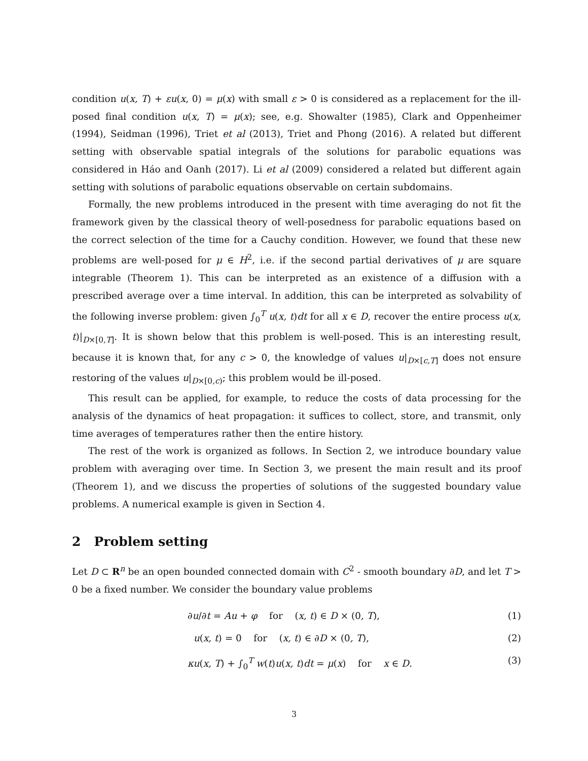condition u(x, T) + εu(x, 0) = μ(x) with small ε > 0 is considered as a replacement for the ill-posed final condition u(x, T) = μ(x); see, e.g. Showalter (1985), Clark and Oppenheimer (1994), Seidman (1996), Triet et al (2013), Triet and Phong (2016). A related but different setting with observable spatial integrals of the solutions for parabolic equations was considered in Háo and Oanh (2017). Li et al (2009) considered a related but different again setting with solutions of parabolic equations observable on certain subdomains.
Formally, the new problems introduced in the present with time averaging do not fit the framework given by the classical theory of well-posedness for parabolic equations based on the correct selection of the time for a Cauchy condition. However, we found that these new problems are well-posed for μ ∈ H<sup>2</sup>, i.e. if the second partial derivatives of μ are square integrable (Theorem 1). This can be interpreted as an existence of a diffusion with a prescribed average over a time interval. In addition, this can be interpreted as solvability of the following inverse problem: given ∫<sub>0</sub><sup>T</sup> u(x, t)dt for all x ∈ D, recover the entire process u(x, t)|<sub>D×[0,T]</sub>. It is shown below that this problem is well-posed. This is an interesting result, because it is known that, for any c > 0, the knowledge of values u|<sub>D×[c,T]</sub> does not ensure restoring of the values u|<sub>D×[0,c)</sub>; this problem would be ill-posed.
This result can be applied, for example, to reduce the costs of data processing for the analysis of the dynamics of heat propagation: it suffices to collect, store, and transmit, only time averages of temperatures rather then the entire history.
The rest of the work is organized as follows. In Section 2, we introduce boundary value problem with averaging over time. In Section 3, we present the main result and its proof (Theorem 1), and we discuss the properties of solutions of the suggested boundary value problems. A numerical example is given in Section 4.
2 Problem setting
Let D ⊂ R<sup>n</sup> be an open bounded connected domain with C<sup>2</sup> - smooth boundary ∂D, and let T > 0 be a fixed number. We consider the boundary value problems
∂u/∂t = Au + φ for (x, t) ∈ D × (0, T), (1)
u(x, t) = 0 for (x, t) ∈ ∂D × (0, T), (2)
κu(x, T) + ∫<sub>0</sub><sup>T</sup> w(t)u(x, t)dt = μ(x) for x ∈ D. (3)
3